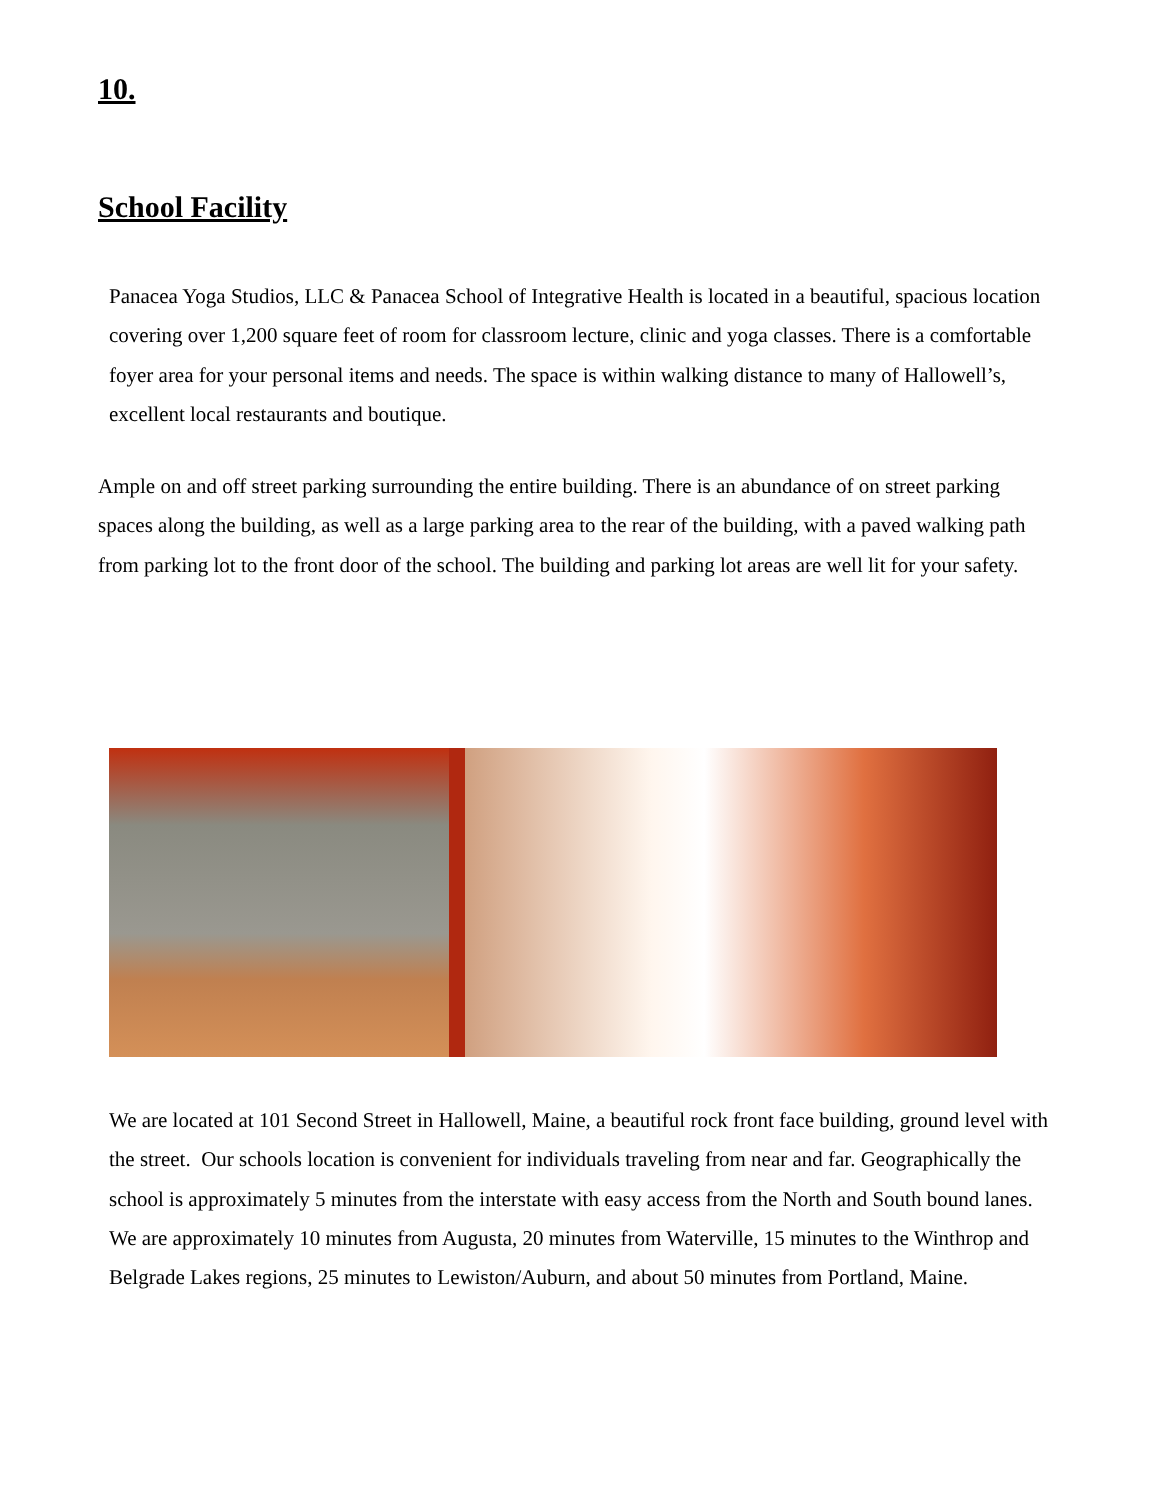10.
School Facility
Panacea Yoga Studios, LLC & Panacea School of Integrative Health is located in a beautiful, spacious location covering over 1,200 square feet of room for classroom lecture, clinic and yoga classes. There is a comfortable foyer area for your personal items and needs. The space is within walking distance to many of Hallowell’s, excellent local restaurants and boutique.
Ample on and off street parking surrounding the entire building. There is an abundance of on street parking spaces along the building, as well as a large parking area to the rear of the building, with a paved walking path from parking lot to the front door of the school. The building and parking lot areas are well lit for your safety.
We are located at 101 Second Street in Hallowell, Maine, a beautiful rock front face building, ground level with the street. Our schools location is convenient for individuals traveling from near and far. Geographically the school is approximately 5 minutes from the interstate with easy access from the North and South bound lanes. We are approximately 10 minutes from Augusta, 20 minutes from Waterville, 15 minutes to the Winthrop and Belgrade Lakes regions, 25 minutes to Lewiston/Auburn, and about 50 minutes from Portland, Maine.